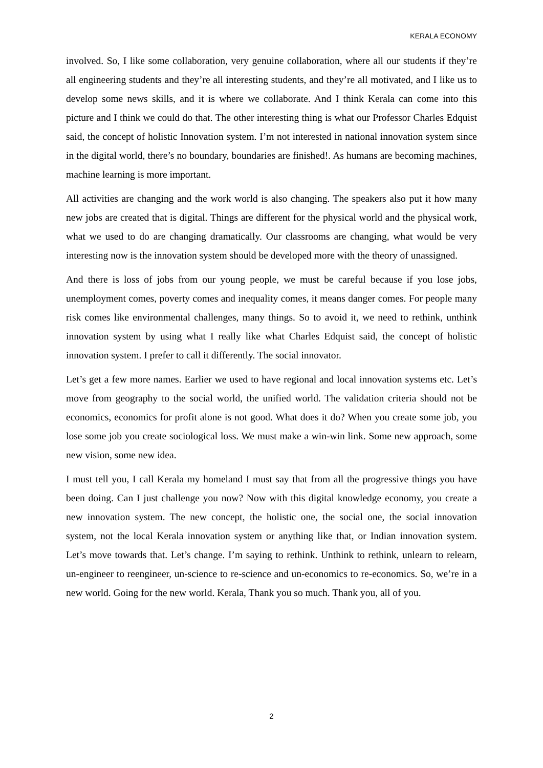KERALA ECONOMY
involved. So, I like some collaboration, very genuine collaboration, where all our students if they’re all engineering students and they’re all interesting students, and they’re all motivated, and I like us to develop some news skills, and it is where we collaborate. And I think Kerala can come into this picture and I think we could do that. The other interesting thing is what our Professor Charles Edquist said, the concept of holistic Innovation system. I’m not interested in national innovation system since in the digital world, there’s no boundary, boundaries are finished!. As humans are becoming machines, machine learning is more important.
All activities are changing and the work world is also changing. The speakers also put it how many new jobs are created that is digital. Things are different for the physical world and the physical work, what we used to do are changing dramatically. Our classrooms are changing, what would be very interesting now is the innovation system should be developed more with the theory of unassigned.
And there is loss of jobs from our young people, we must be careful because if you lose jobs, unemployment comes, poverty comes and inequality comes, it means danger comes. For people many risk comes like environmental challenges, many things. So to avoid it, we need to rethink, unthink innovation system by using what I really like what Charles Edquist said, the concept of holistic innovation system. I prefer to call it differently. The social innovator.
Let’s get a few more names. Earlier we used to have regional and local innovation systems etc. Let’s move from geography to the social world, the unified world. The validation criteria should not be economics, economics for profit alone is not good. What does it do? When you create some job, you lose some job you create sociological loss. We must make a win-win link. Some new approach, some new vision, some new idea.
I must tell you, I call Kerala my homeland I must say that from all the progressive things you have been doing. Can I just challenge you now? Now with this digital knowledge economy, you create a new innovation system. The new concept, the holistic one, the social one, the social innovation system, not the local Kerala innovation system or anything like that, or Indian innovation system. Let’s move towards that. Let’s change. I’m saying to rethink. Unthink to rethink, unlearn to relearn, un-engineer to reengineer, un-science to re-science and un-economics to re-economics. So, we’re in a new world. Going for the new world. Kerala, Thank you so much. Thank you, all of you.
2